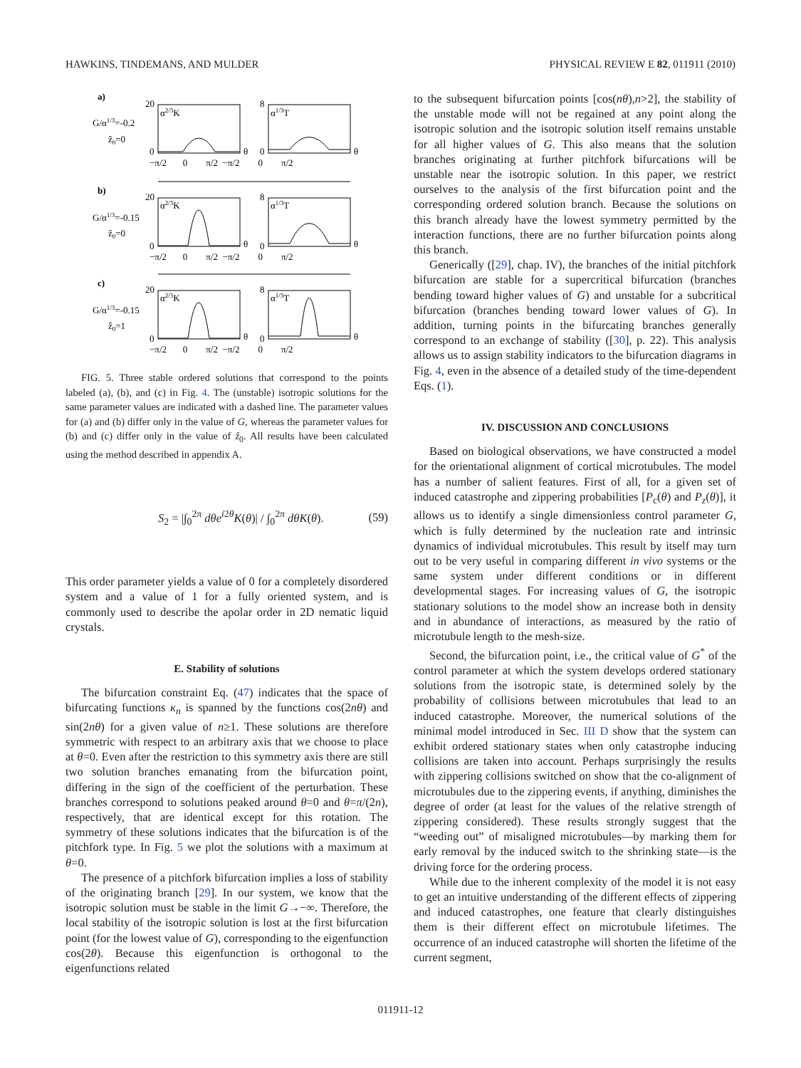HAWKINS, TINDEMANS, AND MULDER PHYSICAL REVIEW E 82, 011911 (2010)
a)
G/α1/3=-0.2
ẑ0=0
α2/3K
20
0
θ
α1/3T
8
0
θ
−π/2 0 π/2 −π/2 0 π/2
b)
G/α1/3=-0.15
ẑ0=0
α2/3K
20
0
θ
α1/3T
8
0
θ
−π/2 0 π/2 −π/2 0 π/2
c)
G/α1/3=-0.15
ẑ0=1
α2/3K
20
0
θ
α1/3T
8
0
θ
−π/2 0 π/2 −π/2 0 π/2
FIG. 5. Three stable ordered solutions that correspond to the points labeled (a), (b), and (c) in Fig. 4. The (unstable) isotropic solutions for the same parameter values are indicated with a dashed line. The parameter values for (a) and (b) differ only in the value of G, whereas the parameter values for (b) and (c) differ only in the value of ẑ<sub>0</sub>. All results have been calculated using the method described in appendix A.
S<sub>2</sub> = |∫<sub>0</sub><sup>2π</sup> dθe<sup>i2θ</sup>K(θ)| / ∫<sub>0</sub><sup>2π</sup> dθK(θ). (59)
This order parameter yields a value of 0 for a completely disordered system and a value of 1 for a fully oriented system, and is commonly used to describe the apolar order in 2D nematic liquid crystals.
E. Stability of solutions
The bifurcation constraint Eq. (47) indicates that the space of bifurcating functions κ<sub>n</sub> is spanned by the functions cos(2nθ) and sin(2nθ) for a given value of n≥1. These solutions are therefore symmetric with respect to an arbitrary axis that we choose to place at θ=0. Even after the restriction to this symmetry axis there are still two solution branches emanating from the bifurcation point, differing in the sign of the coefficient of the perturbation. These branches correspond to solutions peaked around θ=0 and θ=π/(2n), respectively, that are identical except for this rotation. The symmetry of these solutions indicates that the bifurcation is of the pitchfork type. In Fig. 5 we plot the solutions with a maximum at θ=0.
The presence of a pitchfork bifurcation implies a loss of stability of the originating branch [29]. In our system, we know that the isotropic solution must be stable in the limit G→−∞. Therefore, the local stability of the isotropic solution is lost at the first bifurcation point (for the lowest value of G), corresponding to the eigenfunction cos(2θ). Because this eigenfunction is orthogonal to the eigenfunctions related
to the subsequent bifurcation points [cos(nθ),n>2], the stability of the unstable mode will not be regained at any point along the isotropic solution and the isotropic solution itself remains unstable for all higher values of G. This also means that the solution branches originating at further pitchfork bifurcations will be unstable near the isotropic solution. In this paper, we restrict ourselves to the analysis of the first bifurcation point and the corresponding ordered solution branch. Because the solutions on this branch already have the lowest symmetry permitted by the interaction functions, there are no further bifurcation points along this branch.
Generically ([29], chap. IV), the branches of the initial pitchfork bifurcation are stable for a supercritical bifurcation (branches bending toward higher values of G) and unstable for a subcritical bifurcation (branches bending toward lower values of G). In addition, turning points in the bifurcating branches generally correspond to an exchange of stability ([30], p. 22). This analysis allows us to assign stability indicators to the bifurcation diagrams in Fig. 4, even in the absence of a detailed study of the time-dependent Eqs. (1).
IV. DISCUSSION AND CONCLUSIONS
Based on biological observations, we have constructed a model for the orientational alignment of cortical microtubules. The model has a number of salient features. First of all, for a given set of induced catastrophe and zippering probabilities [P<sub>c</sub>(θ) and P<sub>z</sub>(θ)], it allows us to identify a single dimensionless control parameter G, which is fully determined by the nucleation rate and intrinsic dynamics of individual microtubules. This result by itself may turn out to be very useful in comparing different in vivo systems or the same system under different conditions or in different developmental stages. For increasing values of G, the isotropic stationary solutions to the model show an increase both in density and in abundance of interactions, as measured by the ratio of microtubule length to the mesh-size.
Second, the bifurcation point, i.e., the critical value of G<sup>*</sup> of the control parameter at which the system develops ordered stationary solutions from the isotropic state, is determined solely by the probability of collisions between microtubules that lead to an induced catastrophe. Moreover, the numerical solutions of the minimal model introduced in Sec. III D show that the system can exhibit ordered stationary states when only catastrophe inducing collisions are taken into account. Perhaps surprisingly the results with zippering collisions switched on show that the co-alignment of microtubules due to the zippering events, if anything, diminishes the degree of order (at least for the values of the relative strength of zippering considered). These results strongly suggest that the “weeding out” of misaligned microtubules—by marking them for early removal by the induced switch to the shrinking state—is the driving force for the ordering process.
While due to the inherent complexity of the model it is not easy to get an intuitive understanding of the different effects of zippering and induced catastrophes, one feature that clearly distinguishes them is their different effect on microtubule lifetimes. The occurrence of an induced catastrophe will shorten the lifetime of the current segment,
011911-12